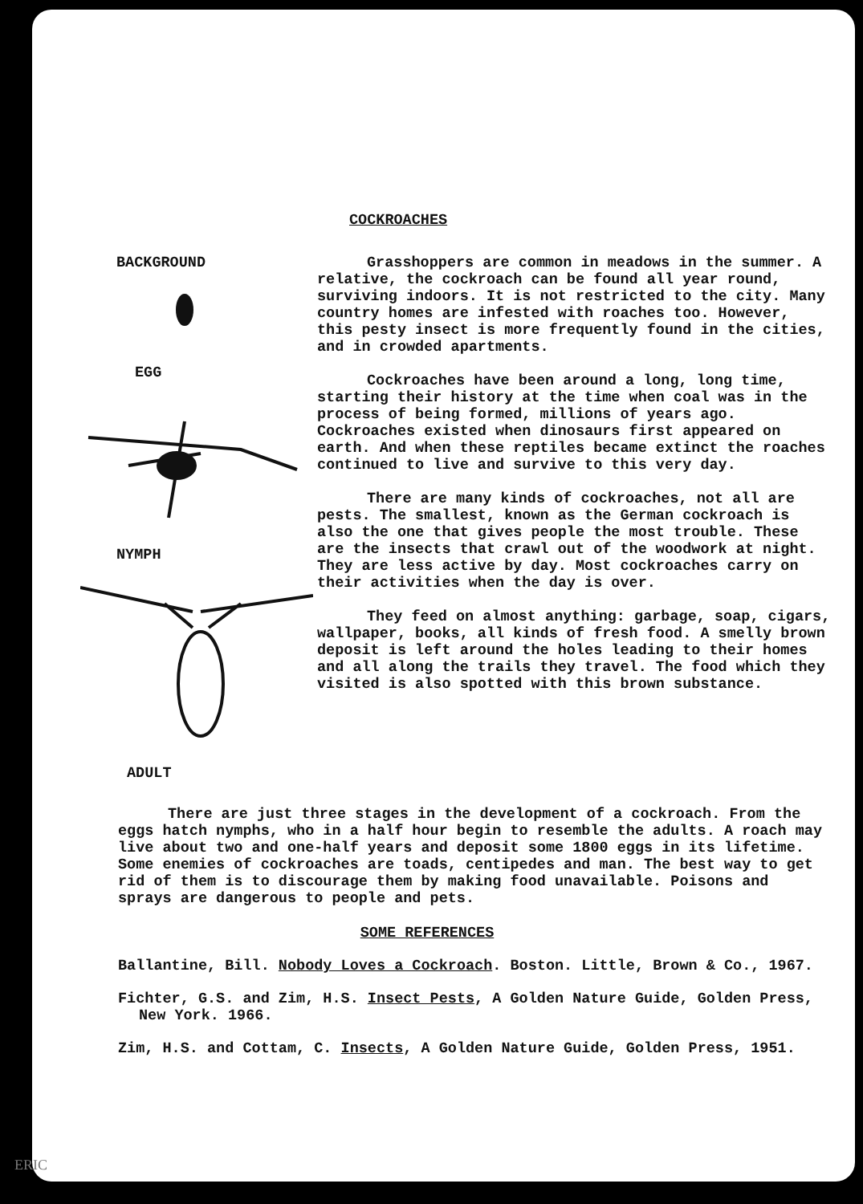COCKROACHES
BACKGROUND
EGG
NYMPH
ADULT
Grasshoppers are common in meadows in the summer. A relative, the cockroach can be found all year round, surviving indoors. It is not restricted to the city. Many country homes are infested with roaches too. However, this pesty insect is more frequently found in the cities, and in crowded apartments.
Cockroaches have been around a long, long time, starting their history at the time when coal was in the process of being formed, millions of years ago. Cockroaches existed when dinosaurs first appeared on earth. And when these reptiles became extinct the roaches continued to live and survive to this very day.
There are many kinds of cockroaches, not all are pests. The smallest, known as the German cockroach is also the one that gives people the most trouble. These are the insects that crawl out of the woodwork at night. They are less active by day. Most cockroaches carry on their activities when the day is over.
They feed on almost anything: garbage, soap, cigars, wallpaper, books, all kinds of fresh food. A smelly brown deposit is left around the holes leading to their homes and all along the trails they travel. The food which they visited is also spotted with this brown substance.
There are just three stages in the development of a cockroach. From the eggs hatch nymphs, who in a half hour begin to resemble the adults. A roach may live about two and one-half years and deposit some 1800 eggs in its lifetime. Some enemies of cockroaches are toads, centipedes and man. The best way to get rid of them is to discourage them by making food unavailable. Poisons and sprays are dangerous to people and pets.
SOME REFERENCES
Ballantine, Bill. Nobody Loves a Cockroach. Boston. Little, Brown & Co., 1967.
Fichter, G.S. and Zim, H.S. Insect Pests, A Golden Nature Guide, Golden Press, New York. 1966.
Zim, H.S. and Cottam, C. Insects, A Golden Nature Guide, Golden Press, 1951.
ERIC